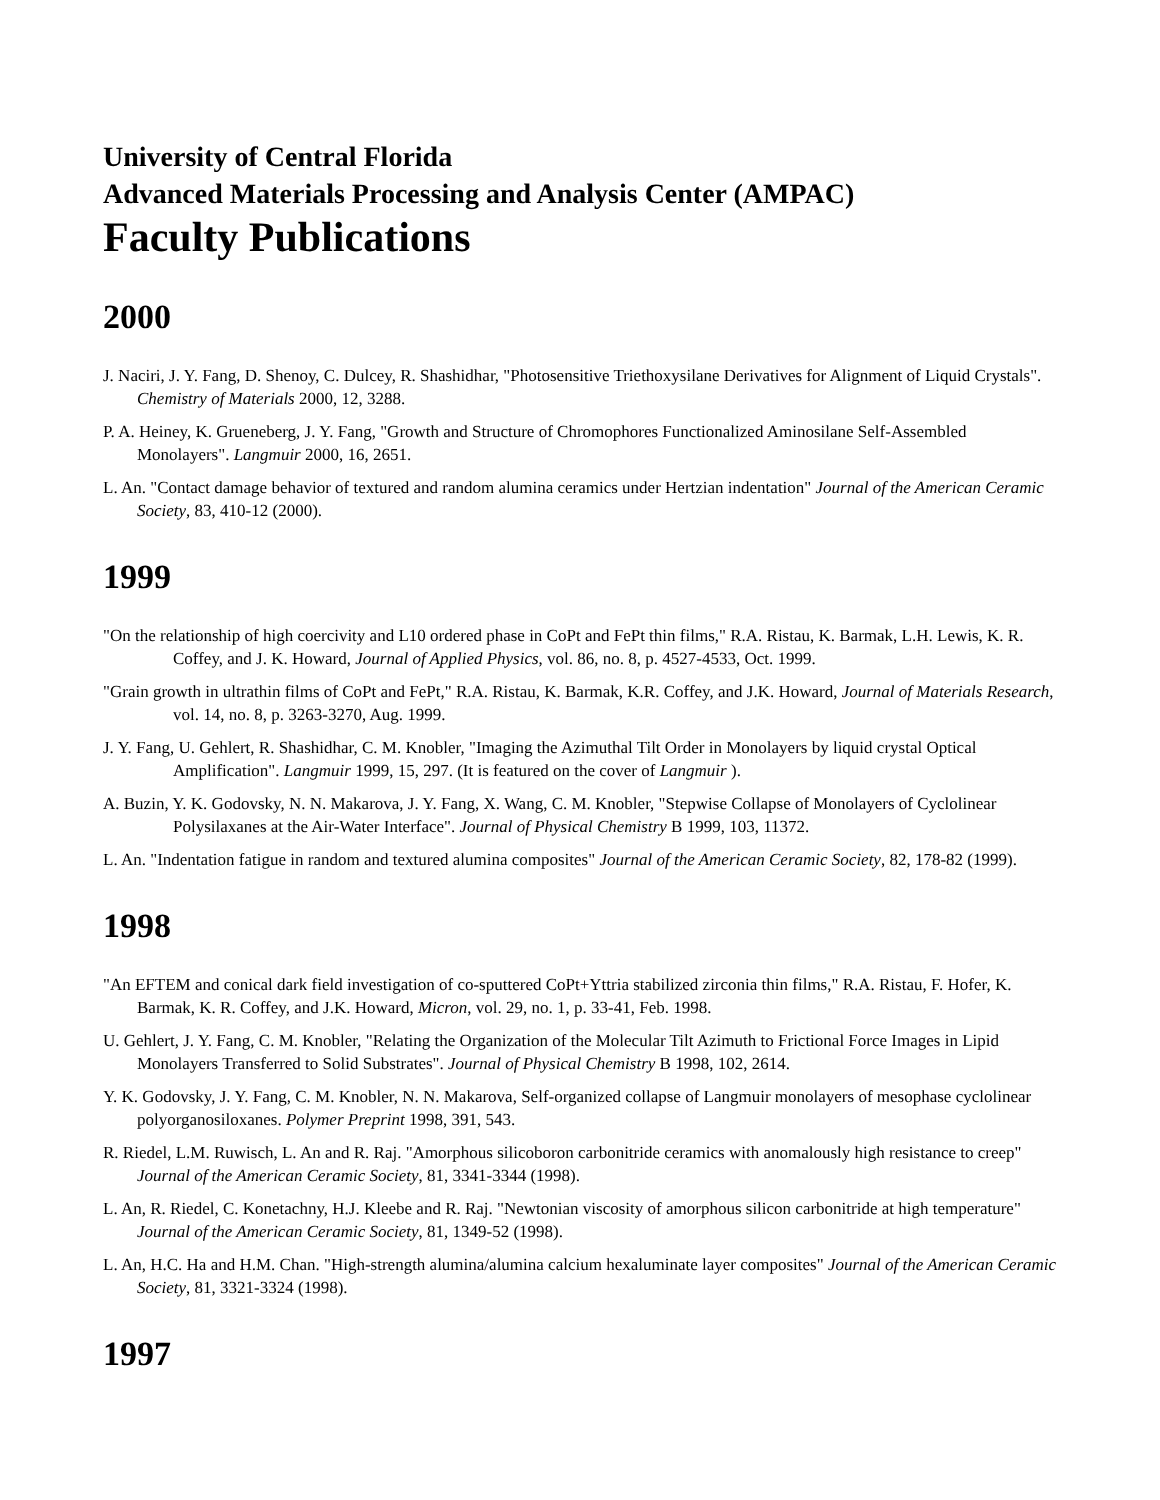University of Central Florida
Advanced Materials Processing and Analysis Center (AMPAC)
Faculty Publications
2000
J. Naciri, J. Y. Fang, D. Shenoy, C. Dulcey, R. Shashidhar, "Photosensitive Triethoxysilane Derivatives for Alignment of Liquid Crystals". Chemistry of Materials 2000, 12, 3288.
P. A. Heiney, K. Grueneberg, J. Y. Fang, "Growth and Structure of Chromophores Functionalized Aminosilane Self-Assembled Monolayers". Langmuir 2000, 16, 2651.
L. An. "Contact damage behavior of textured and random alumina ceramics under Hertzian indentation" Journal of the American Ceramic Society, 83, 410-12 (2000).
1999
"On the relationship of high coercivity and L10 ordered phase in CoPt and FePt thin films," R.A. Ristau, K. Barmak, L.H. Lewis, K. R. Coffey, and J. K. Howard, Journal of Applied Physics, vol. 86, no. 8, p. 4527-4533, Oct. 1999.
"Grain growth in ultrathin films of CoPt and FePt," R.A. Ristau, K. Barmak, K.R. Coffey, and J.K. Howard, Journal of Materials Research, vol. 14, no. 8, p. 3263-3270, Aug. 1999.
J. Y. Fang, U. Gehlert, R. Shashidhar, C. M. Knobler, "Imaging the Azimuthal Tilt Order in Monolayers by liquid crystal Optical Amplification". Langmuir 1999, 15, 297. (It is featured on the cover of Langmuir ).
A. Buzin, Y. K. Godovsky, N. N. Makarova, J. Y. Fang, X. Wang, C. M. Knobler, "Stepwise Collapse of Monolayers of Cyclolinear Polysilaxanes at the Air-Water Interface". Journal of Physical Chemistry B 1999, 103, 11372.
L. An. "Indentation fatigue in random and textured alumina composites" Journal of the American Ceramic Society, 82, 178-82 (1999).
1998
"An EFTEM and conical dark field investigation of co-sputtered CoPt+Yttria stabilized zirconia thin films," R.A. Ristau, F. Hofer, K. Barmak, K. R. Coffey, and J.K. Howard, Micron, vol. 29, no. 1, p. 33-41, Feb. 1998.
U. Gehlert, J. Y. Fang, C. M. Knobler, "Relating the Organization of the Molecular Tilt Azimuth to Frictional Force Images in Lipid Monolayers Transferred to Solid Substrates". Journal of Physical Chemistry B 1998, 102, 2614.
Y. K. Godovsky, J. Y. Fang, C. M. Knobler, N. N. Makarova, Self-organized collapse of Langmuir monolayers of mesophase cyclolinear polyorganosiloxanes. Polymer Preprint 1998, 391, 543.
R. Riedel, L.M. Ruwisch, L. An and R. Raj. "Amorphous silicoboron carbonitride ceramics with anomalously high resistance to creep" Journal of the American Ceramic Society, 81, 3341-3344 (1998).
L. An, R. Riedel, C. Konetachny, H.J. Kleebe and R. Raj. "Newtonian viscosity of amorphous silicon carbonitride at high temperature" Journal of the American Ceramic Society, 81, 1349-52 (1998).
L. An, H.C. Ha and H.M. Chan. "High-strength alumina/alumina calcium hexaluminate layer composites" Journal of the American Ceramic Society, 81, 3321-3324 (1998).
1997